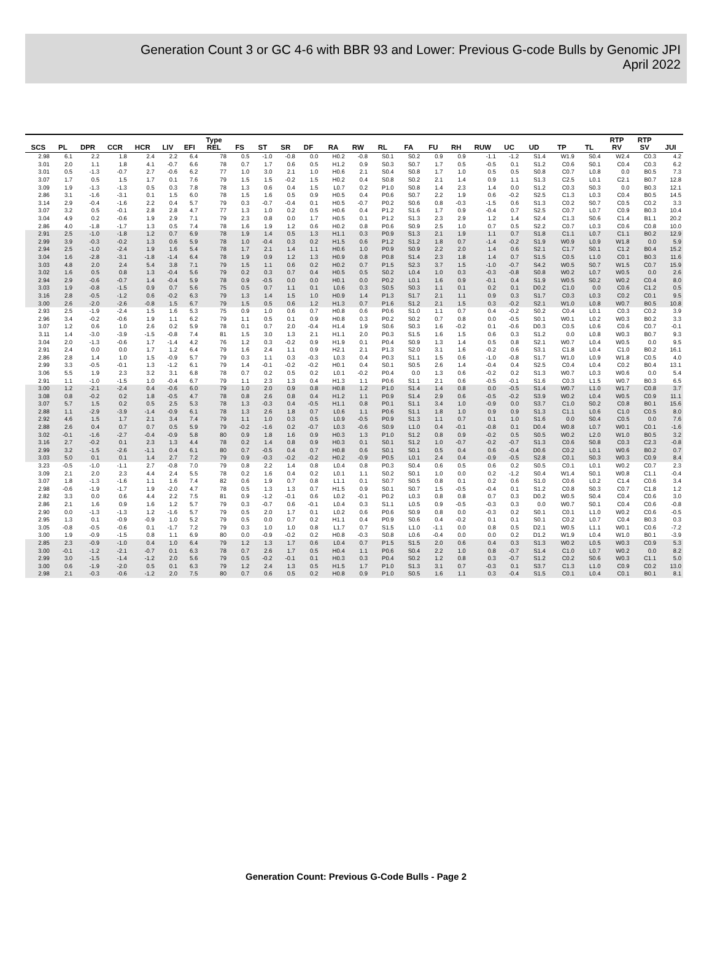Generation Count 3 or GC 4-6 with BBR 93 and Lower: Previous G-code Bulls by Genomic JPI
April 2022
| SCS | PL | DPR | CCR | HCR | LIV | EFI | Type REL | FS | ST | SR | DF | RA | RW | RL | FA | FU | RH | RUW | UC | UD | TP | TL | RTP RV | RTP SV | JUI |
| --- | --- | --- | --- | --- | --- | --- | --- | --- | --- | --- | --- | --- | --- | --- | --- | --- | --- | --- | --- | --- | --- | --- | --- | --- | --- |
| 2.98 | 6.1 | 2.2 | 1.8 | 2.4 | 2.2 | 6.4 | 78 | 0.5 | -1.0 | -0.8 | 0.0 | H0.2 | -0.8 | S0.1 | S0.2 | 0.9 | 0.9 | -1.1 | -1.2 | S1.4 | W1.9 | S0.4 | W2.4 | C0.3 | 4.2 |
| 3.01 | 2.0 | 1.1 | 1.8 | 4.1 | -0.7 | 6.6 | 78 | 0.7 | 1.7 | 0.6 | 0.5 | H1.2 | 0.9 | S0.3 | S0.7 | 1.7 | 0.5 | -0.5 | 0.1 | S1.2 | C0.6 | S0.1 | C0.4 | C0.3 | 6.2 |
| 3.01 | 0.5 | -1.3 | -0.7 | 2.7 | -0.6 | 6.2 | 77 | 1.0 | 3.0 | 2.1 | 1.0 | H0.6 | 2.1 | S0.4 | S0.8 | 1.7 | 1.0 | 0.5 | 0.5 | S0.8 | C0.7 | L0.8 | 0.0 | B0.5 | 7.3 |
| 3.07 | 1.7 | 0.5 | 1.5 | 1.7 | 0.1 | 7.6 | 79 | 1.5 | 1.5 | -0.2 | 1.5 | H0.2 | 0.4 | S0.8 | S0.2 | 2.1 | 1.4 | 0.9 | 1.1 | S1.3 | C2.5 | L0.1 | C2.1 | B0.7 | 12.8 |
| 3.09 | 1.9 | -1.3 | -1.3 | 0.5 | 0.3 | 7.8 | 78 | 1.3 | 0.6 | 0.4 | 1.5 | L0.7 | 0.2 | P1.0 | S0.8 | 1.4 | 2.3 | 1.4 | 0.0 | S1.2 | C0.3 | S0.3 | 0.0 | B0.3 | 12.1 |
| 2.86 | 3.1 | -1.6 | -3.1 | 0.1 | 1.5 | 6.0 | 78 | 1.5 | 1.6 | 0.5 | 0.9 | H0.5 | 0.4 | P0.6 | S0.7 | 2.2 | 1.9 | 0.6 | -0.2 | S2.5 | C1.3 | L0.3 | C0.4 | B0.5 | 14.5 |
| 3.14 | 2.9 | -0.4 | -1.6 | 2.2 | 0.4 | 5.7 | 79 | 0.3 | -0.7 | -0.4 | 0.1 | H0.5 | -0.7 | P0.2 | S0.6 | 0.8 | -0.3 | -1.5 | 0.6 | S1.3 | C0.2 | S0.7 | C0.5 | C0.2 | 3.3 |
| 3.07 | 3.2 | 0.5 | -0.1 | 2.8 | 2.8 | 4.7 | 77 | 1.3 | 1.0 | 0.2 | 0.5 | H0.6 | 0.4 | P1.2 | S1.6 | 1.7 | 0.9 | -0.4 | 0.7 | S2.5 | C0.7 | L0.7 | C0.9 | B0.3 | 10.4 |
| 3.04 | 4.9 | 0.2 | -0.6 | 1.9 | 2.9 | 7.1 | 79 | 2.3 | 0.8 | 0.0 | 1.7 | H0.5 | 0.1 | P1.2 | S1.3 | 2.3 | 2.9 | 1.2 | 1.4 | S2.4 | C1.3 | S0.6 | C1.4 | B1.1 | 20.2 |
| 2.86 | 4.0 | -1.8 | -1.7 | 1.3 | 0.5 | 7.4 | 78 | 1.6 | 1.9 | 1.2 | 0.6 | H0.2 | 0.8 | P0.6 | S0.9 | 2.5 | 1.0 | 0.7 | 0.5 | S2.2 | C0.7 | L0.3 | C0.6 | C0.8 | 10.0 |
| 2.91 | 2.5 | -1.0 | -1.8 | 1.2 | 0.7 | 6.9 | 78 | 1.9 | 1.4 | 0.5 | 1.3 | H1.1 | 0.3 | P0.9 | S1.3 | 2.1 | 1.9 | 1.1 | 0.7 | S1.8 | C1.1 | L0.7 | C1.1 | B0.2 | 12.9 |
| 2.99 | 3.9 | -0.3 | -0.2 | 1.3 | 0.6 | 5.9 | 78 | 1.0 | -0.4 | 0.3 | 0.2 | H1.5 | 0.6 | P1.2 | S1.2 | 1.8 | 0.7 | -1.4 | -0.2 | S1.9 | W0.9 | L0.9 | W1.8 | 0.0 | 5.9 |
| 2.94 | 2.5 | -1.0 | -2.4 | 1.9 | 1.6 | 5.4 | 78 | 1.7 | 2.1 | 1.4 | 1.1 | H0.6 | 1.0 | P0.9 | S0.9 | 2.2 | 2.0 | 1.4 | 0.6 | S2.1 | C1.7 | S0.1 | C1.2 | B0.4 | 15.2 |
| 3.04 | 1.6 | -2.8 | -3.1 | -1.8 | -1.4 | 6.4 | 78 | 1.9 | 0.9 | 1.2 | 1.3 | H0.9 | 0.8 | P0.8 | S1.4 | 2.3 | 1.8 | 1.4 | 0.7 | S1.5 | C0.5 | L1.0 | C0.1 | B0.3 | 11.6 |
| 3.03 | 4.8 | 2.0 | 2.4 | 5.4 | 3.8 | 7.1 | 79 | 1.5 | 1.1 | 0.6 | 0.2 | H0.2 | 0.7 | P1.5 | S2.3 | 3.7 | 1.5 | -1.0 | -0.7 | S4.2 | W0.5 | S0.7 | W1.5 | C0.7 | 15.9 |
| 3.02 | 1.6 | 0.5 | 0.8 | 1.3 | -0.4 | 5.6 | 79 | 0.2 | 0.3 | 0.7 | 0.4 | H0.5 | 0.5 | S0.2 | L0.4 | 1.0 | 0.3 | -0.3 | -0.8 | S0.8 | W0.2 | L0.7 | W0.5 | 0.0 | 2.6 |
| 2.94 | 2.9 | -0.6 | -0.7 | 1.4 | -0.4 | 5.9 | 78 | 0.9 | -0.5 | 0.0 | 0.0 | H0.1 | 0.0 | P0.2 | L0.1 | 1.6 | 0.9 | -0.1 | 0.4 | S1.9 | W0.5 | S0.2 | W0.2 | C0.4 | 8.0 |
| 3.03 | 1.9 | -0.8 | -1.5 | 0.9 | 0.7 | 5.6 | 75 | 0.5 | 0.7 | 1.1 | 0.1 | L0.6 | 0.3 | S0.5 | S0.3 | 1.1 | 0.1 | 0.2 | 0.1 | D0.2 | C1.0 | 0.0 | C0.6 | C1.2 | 0.5 |
| 3.16 | 2.8 | -0.5 | -1.2 | 0.6 | -0.2 | 6.3 | 79 | 1.3 | 1.4 | 1.5 | 1.0 | H0.9 | 1.4 | P1.3 | S1.7 | 2.1 | 1.1 | 0.9 | 0.3 | S1.7 | C0.3 | L0.3 | C0.2 | C0.1 | 9.5 |
| 3.00 | 2.6 | -2.0 | -2.6 | -0.8 | 1.5 | 6.7 | 79 | 1.5 | 0.5 | 0.6 | 1.2 | H1.3 | 0.7 | P1.6 | S1.2 | 2.1 | 1.5 | 0.3 | -0.2 | S2.1 | W1.0 | L0.8 | W0.7 | B0.5 | 10.8 |
| 2.93 | 2.5 | -1.9 | -2.4 | 1.5 | 1.6 | 5.3 | 75 | 0.9 | 1.0 | 0.6 | 0.7 | H0.8 | 0.6 | P0.6 | S1.0 | 1.1 | 0.7 | 0.4 | -0.2 | S0.2 | C0.4 | L0.1 | C0.3 | C0.2 | 3.9 |
| 2.96 | 3.4 | -0.2 | -0.6 | 1.9 | 1.1 | 6.2 | 79 | 1.1 | 0.5 | 0.1 | 0.9 | H0.8 | 0.3 | P0.2 | S0.2 | 0.7 | 0.8 | 0.0 | -0.5 | S0.1 | W0.1 | L0.2 | W0.3 | B0.2 | 3.3 |
| 3.07 | 1.2 | 0.6 | 1.0 | 2.6 | 0.2 | 5.9 | 78 | 0.1 | 0.7 | 2.0 | -0.4 | H1.4 | 1.9 | S0.6 | S0.3 | 1.6 | -0.2 | 0.1 | -0.6 | D0.3 | C0.5 | L0.6 | C0.6 | C0.7 | -0.1 |
| 3.11 | 1.4 | -3.0 | -3.9 | -1.5 | -0.8 | 7.4 | 81 | 1.5 | 3.0 | 1.3 | 2.1 | H1.1 | 2.0 | P0.3 | S1.5 | 1.6 | 1.5 | 0.6 | 0.3 | S1.2 | 0.0 | L0.8 | W0.3 | B0.7 | 9.3 |
| 3.04 | 2.0 | -1.3 | -0.6 | 1.7 | -1.4 | 4.2 | 76 | 1.2 | 0.3 | -0.2 | 0.9 | H1.9 | 0.1 | P0.4 | S0.9 | 1.3 | 1.4 | 0.5 | 0.8 | S2.1 | W0.7 | L0.4 | W0.5 | 0.0 | 9.5 |
| 2.91 | 2.4 | 0.0 | 0.0 | 1.7 | 1.2 | 6.4 | 79 | 1.6 | 2.4 | 1.1 | 0.9 | H2.1 | 2.1 | P1.3 | S2.0 | 3.1 | 1.6 | -0.2 | 0.6 | S3.1 | C1.8 | L0.4 | C1.0 | B0.2 | 16.1 |
| 2.86 | 2.8 | 1.4 | 1.0 | 1.5 | -0.9 | 5.7 | 79 | 0.3 | 1.1 | 0.3 | -0.3 | L0.3 | 0.4 | P0.3 | S1.1 | 1.5 | 0.6 | -1.0 | -0.8 | S1.7 | W1.0 | L0.9 | W1.8 | C0.5 | 4.0 |
| 2.99 | 3.3 | -0.5 | -0.1 | 1.3 | -1.2 | 6.1 | 79 | 1.4 | -0.1 | -0.2 | -0.2 | H0.1 | 0.4 | S0.1 | S0.5 | 2.6 | 1.4 | -0.4 | 0.4 | S2.5 | C0.4 | L0.4 | C0.2 | B0.4 | 13.1 |
| 3.06 | 5.5 | 1.9 | 2.3 | 3.2 | 3.1 | 6.8 | 78 | 0.7 | 0.2 | 0.5 | 0.2 | L0.1 | -0.2 | P0.4 | 0.0 | 1.3 | 0.6 | -0.2 | 0.2 | S1.3 | W0.7 | L0.3 | W0.6 | 0.0 | 5.4 |
| 2.91 | 1.1 | -1.0 | -1.5 | 1.0 | -0.4 | 6.7 | 79 | 1.1 | 2.3 | 1.3 | 0.4 | H1.3 | 1.1 | P0.6 | S1.1 | 2.1 | 0.6 | -0.5 | -0.1 | S1.6 | C0.3 | L1.5 | W0.7 | B0.3 | 6.5 |
| 3.00 | 1.2 | -2.1 | -2.4 | 0.4 | -0.6 | 6.0 | 79 | 1.0 | 2.0 | 0.9 | 0.8 | H0.8 | 1.2 | P1.0 | S1.4 | 1.4 | 0.8 | 0.0 | -0.5 | S1.4 | W0.7 | L1.0 | W1.7 | C0.8 | 3.7 |
| 3.08 | 0.8 | -0.2 | 0.2 | 1.8 | -0.5 | 4.7 | 78 | 0.8 | 2.6 | 0.8 | 0.4 | H1.2 | 1.1 | P0.9 | S1.4 | 2.9 | 0.6 | -0.5 | -0.2 | S3.9 | W0.2 | L0.4 | W0.5 | C0.9 | 11.1 |
| 3.07 | 5.7 | 1.5 | 0.2 | 0.5 | 2.5 | 5.3 | 78 | 1.3 | -0.3 | 0.4 | -0.5 | H1.1 | 0.8 | P0.1 | S1.1 | 3.4 | 1.0 | -0.9 | 0.0 | S3.7 | C1.0 | S0.2 | C0.8 | B0.1 | 15.6 |
| 2.88 | 1.1 | -2.9 | -3.9 | -1.4 | -0.9 | 6.1 | 78 | 1.3 | 2.6 | 1.8 | 0.7 | L0.6 | 1.1 | P0.6 | S1.1 | 1.8 | 1.0 | 0.9 | 0.9 | S1.3 | C1.1 | L0.6 | C1.0 | C0.5 | 8.0 |
| 2.92 | 4.6 | 1.5 | 1.7 | 2.1 | 3.4 | 7.4 | 79 | 1.1 | 1.0 | 0.3 | 0.5 | L0.9 | -0.5 | P0.9 | S1.3 | 1.1 | 0.7 | 0.1 | 1.0 | S1.6 | 0.0 | S0.4 | C0.5 | 0.0 | 7.6 |
| 2.88 | 2.6 | 0.4 | 0.7 | 0.7 | 0.5 | 5.9 | 79 | -0.2 | -1.6 | 0.2 | -0.7 | L0.3 | -0.6 | S0.9 | L1.0 | 0.4 | -0.1 | -0.8 | 0.1 | D0.4 | W0.8 | L0.7 | W0.1 | C0.1 | -1.6 |
| 3.02 | -0.1 | -1.6 | -2.7 | -0.4 | -0.9 | 5.8 | 80 | 0.9 | 1.8 | 1.6 | 0.9 | H0.3 | 1.3 | P1.0 | S1.2 | 0.8 | 0.9 | -0.2 | 0.5 | S0.5 | W0.2 | L2.0 | W1.0 | B0.5 | 3.2 |
| 3.16 | 2.7 | -0.2 | 0.1 | 2.3 | 1.3 | 4.4 | 78 | 0.2 | 1.4 | 0.8 | 0.9 | H0.3 | 0.1 | S0.1 | S1.2 | 1.0 | -0.7 | -0.2 | -0.7 | S1.3 | C0.6 | S0.8 | C0.3 | C2.3 | -0.8 |
| 2.99 | 3.2 | -1.5 | -2.6 | -1.1 | 0.4 | 6.1 | 80 | 0.7 | -0.5 | 0.4 | 0.7 | H0.8 | 0.6 | S0.1 | S0.1 | 0.5 | 0.4 | 0.6 | -0.4 | D0.6 | C0.2 | L0.1 | W0.6 | B0.2 | 0.7 |
| 3.03 | 5.0 | 0.1 | 0.1 | 1.4 | 2.7 | 7.2 | 79 | 0.9 | -0.3 | -0.2 | -0.2 | H0.2 | -0.9 | P0.5 | L0.1 | 2.4 | 0.4 | -0.9 | -0.5 | S2.8 | C0.1 | S0.3 | W0.3 | C0.9 | 8.4 |
| 3.23 | -0.5 | -1.0 | -1.1 | 2.7 | -0.8 | 7.0 | 79 | 0.8 | 2.2 | 1.4 | 0.8 | L0.4 | 0.8 | P0.3 | S0.4 | 0.6 | 0.5 | 0.6 | 0.2 | S0.5 | C0.1 | L0.1 | W0.2 | C0.7 | 2.3 |
| 3.09 | 2.1 | 2.0 | 2.3 | 4.4 | 2.4 | 5.5 | 78 | 0.2 | 1.6 | 0.4 | 0.2 | L0.1 | 1.1 | S0.2 | S0.1 | 1.0 | 0.0 | 0.2 | -1.2 | S0.4 | W1.4 | S0.1 | W0.8 | C1.1 | -0.4 |
| 3.07 | 1.8 | -1.3 | -1.6 | 1.1 | 1.6 | 7.4 | 82 | 0.6 | 1.9 | 0.7 | 0.8 | L1.1 | 0.1 | S0.7 | S0.5 | 0.8 | 0.1 | 0.2 | 0.6 | S1.0 | C0.6 | L0.2 | C1.4 | C0.6 | 3.4 |
| 2.98 | -0.6 | -1.9 | -1.7 | 1.9 | -2.0 | 4.7 | 78 | 0.5 | 1.3 | 1.3 | 0.7 | H1.5 | 0.9 | S0.1 | S0.7 | 1.5 | -0.5 | -0.4 | 0.1 | S1.2 | C0.8 | S0.3 | C0.7 | C1.8 | 1.2 |
| 2.82 | 3.3 | 0.0 | 0.6 | 4.4 | 2.2 | 7.5 | 81 | 0.9 | -1.2 | -0.1 | 0.6 | L0.2 | -0.1 | P0.2 | L0.3 | 0.8 | 0.8 | 0.7 | 0.3 | D0.2 | W0.5 | S0.4 | C0.4 | C0.6 | 3.0 |
| 2.86 | 2.1 | 1.6 | 0.9 | 1.6 | 1.2 | 5.7 | 79 | 0.3 | -0.7 | 0.6 | -0.1 | L0.4 | 0.3 | S1.1 | L0.5 | 0.9 | -0.5 | -0.3 | 0.3 | 0.0 | W0.7 | S0.1 | C0.4 | C0.6 | -0.8 |
| 2.90 | 0.0 | -1.3 | -1.3 | 1.2 | -1.6 | 5.7 | 79 | 0.5 | 2.0 | 1.7 | 0.1 | L0.2 | 0.6 | P0.6 | S0.9 | 0.8 | 0.0 | -0.3 | 0.2 | S0.1 | C0.1 | L1.0 | W0.2 | C0.6 | -0.5 |
| 2.95 | 1.3 | 0.1 | -0.9 | -0.9 | 1.0 | 5.2 | 79 | 0.5 | 0.0 | 0.7 | 0.2 | H1.1 | 0.4 | P0.9 | S0.6 | 0.4 | -0.2 | 0.1 | 0.1 | S0.1 | C0.2 | L0.7 | C0.4 | B0.3 | 0.3 |
| 3.05 | -0.8 | -0.5 | -0.6 | 0.1 | -1.7 | 7.2 | 79 | 0.3 | 1.0 | 1.0 | 0.8 | L1.7 | 0.7 | S1.5 | L1.0 | -1.1 | 0.0 | 0.8 | 0.5 | D2.1 | W0.5 | L1.1 | W0.1 | C0.6 | -7.2 |
| 3.00 | 1.9 | -0.9 | -1.5 | 0.8 | 1.1 | 6.9 | 80 | 0.0 | -0.9 | -0.2 | 0.2 | H0.8 | -0.3 | S0.8 | L0.6 | -0.4 | 0.0 | 0.0 | 0.2 | D1.2 | W1.9 | L0.4 | W1.0 | B0.1 | -3.9 |
| 2.85 | 2.3 | -0.9 | -1.0 | 0.4 | 1.0 | 6.4 | 79 | 1.2 | 1.3 | 1.7 | 0.6 | L0.4 | 0.7 | P1.5 | S1.5 | 2.0 | 0.6 | 0.4 | 0.3 | S1.3 | W0.2 | L0.5 | W0.3 | C0.9 | 5.3 |
| 3.00 | -0.1 | -1.2 | -2.1 | -0.7 | 0.1 | 6.3 | 78 | 0.7 | 2.6 | 1.7 | 0.5 | H0.4 | 1.1 | P0.6 | S0.4 | 2.2 | 1.0 | 0.8 | -0.7 | S1.4 | C1.0 | L0.7 | W0.2 | 0.0 | 8.2 |
| 2.99 | 3.0 | -1.5 | -1.4 | -1.2 | 2.0 | 5.6 | 79 | 0.5 | -0.2 | -0.1 | 0.1 | H0.3 | 0.3 | P0.4 | S0.2 | 1.2 | 0.8 | 0.3 | -0.7 | S1.2 | C0.2 | S0.6 | W0.3 | C1.1 | 5.0 |
| 3.00 | 0.6 | -1.9 | -2.0 | 0.5 | 0.1 | 6.3 | 79 | 1.2 | 2.4 | 1.3 | 0.5 | H1.5 | 1.7 | P1.0 | S1.3 | 3.1 | 0.7 | -0.3 | 0.1 | S3.7 | C1.3 | L1.0 | C0.9 | C0.2 | 13.0 |
| 2.98 | 2.1 | -0.3 | -0.6 | -1.2 | 2.0 | 7.5 | 80 | 0.7 | 0.6 | 0.5 | 0.2 | H0.8 | 0.9 | P1.0 | S0.5 | 1.6 | 1.1 | 0.3 | -0.4 | S1.5 | C0.1 | L0.4 | C0.1 | B0.1 | 8.1 |
Generation Count: Previous G-Code Bulls - Page 2